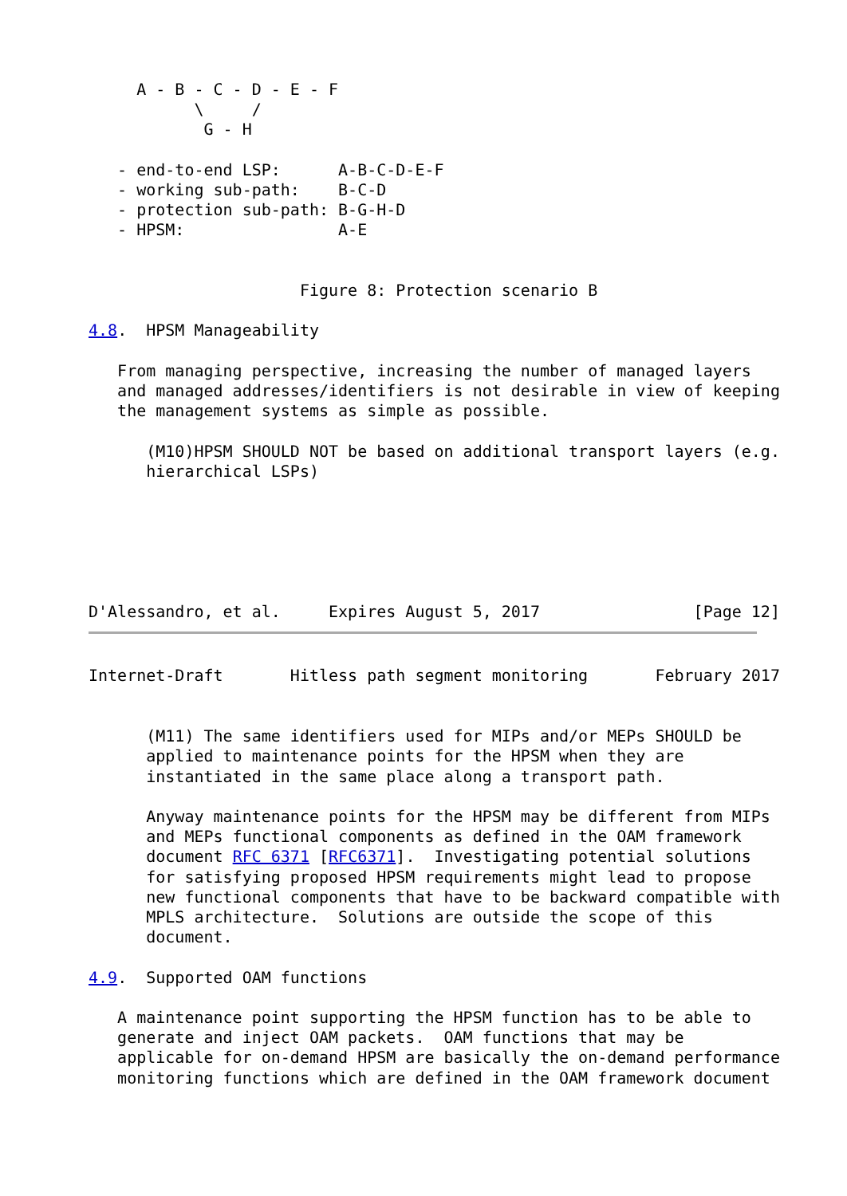A - B - C - D - E - F
           \     /
            G - H

   - end-to-end LSP:      A-B-C-D-E-F
   - working sub-path:    B-C-D
   - protection sub-path: B-G-H-D
   - HPSM:                A-E


                      Figure 8: Protection scenario B

4.8.  HPSM Manageability

   From managing perspective, increasing the number of managed layers
   and managed addresses/identifiers is not desirable in view of keeping
   the management systems as simple as possible.

      (M10)HPSM SHOULD NOT be based on additional transport layers (e.g.
      hierarchical LSPs)






D'Alessandro, et al.     Expires August 5, 2017                [Page 12]
Internet-Draft       Hitless path segment monitoring       February 2017


      (M11) The same identifiers used for MIPs and/or MEPs SHOULD be
      applied to maintenance points for the HPSM when they are
      instantiated in the same place along a transport path.

      Anyway maintenance points for the HPSM may be different from MIPs
      and MEPs functional components as defined in the OAM framework
      document RFC 6371 [RFC6371].  Investigating potential solutions
      for satisfying proposed HPSM requirements might lead to propose
      new functional components that have to be backward compatible with
      MPLS architecture.  Solutions are outside the scope of this
      document.

4.9.  Supported OAM functions

   A maintenance point supporting the HPSM function has to be able to
   generate and inject OAM packets.  OAM functions that may be
   applicable for on-demand HPSM are basically the on-demand performance
   monitoring functions which are defined in the OAM framework document